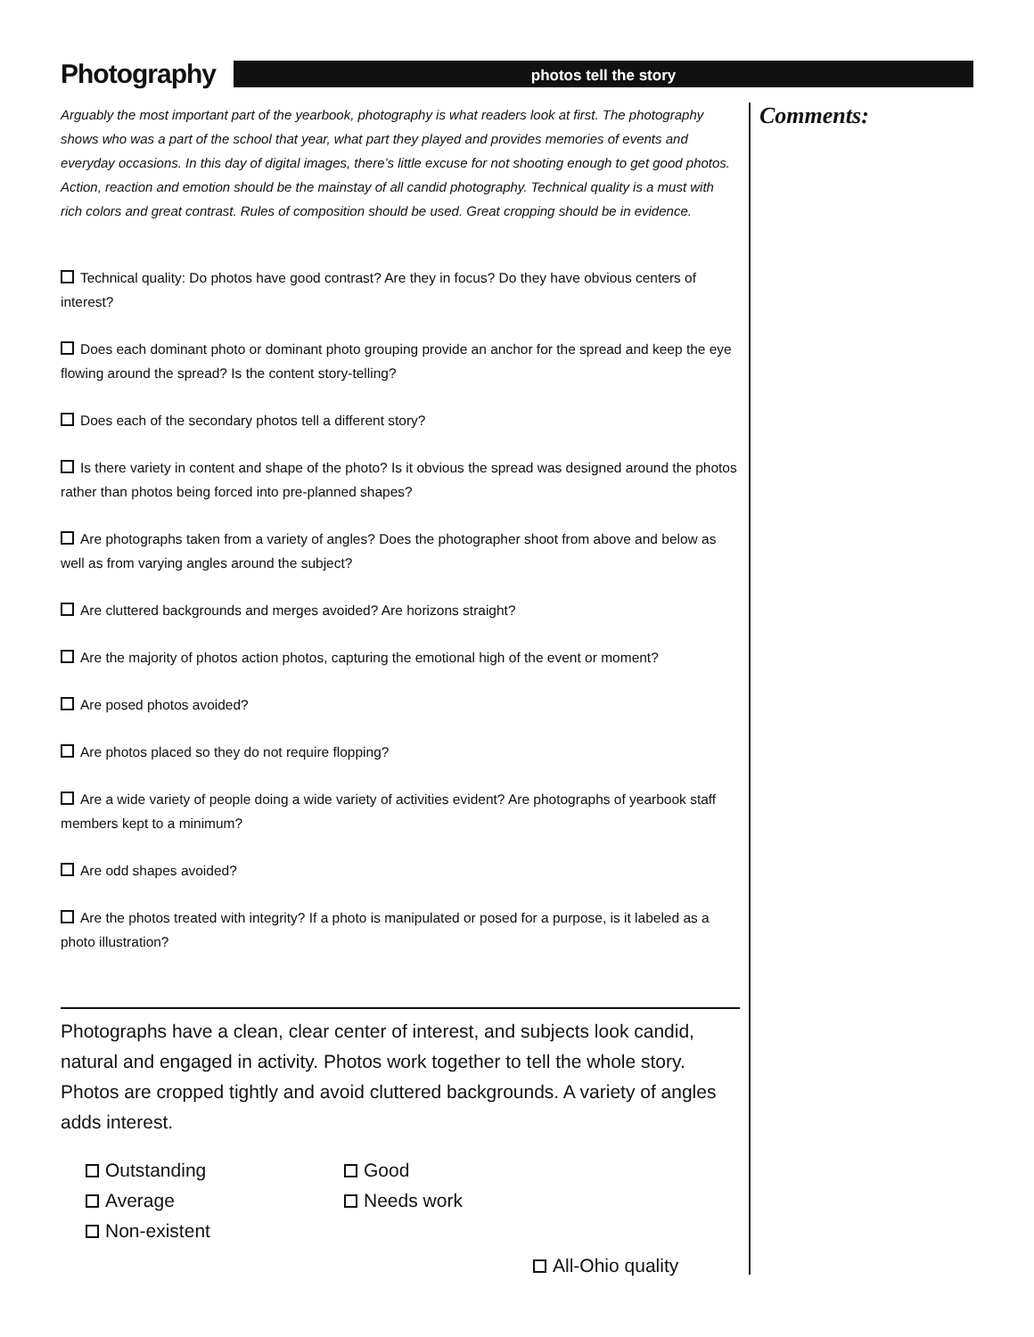Photography
photos tell the story
Arguably the most important part of the yearbook, photography is what readers look at first. The photography shows who was a part of the school that year, what part they played and provides memories of events and everyday occasions. In this day of digital images, there’s little excuse for not shooting enough to get good photos. Action, reaction and emotion should be the mainstay of all candid photography. Technical quality is a must with rich colors and great contrast. Rules of composition should be used. Great cropping should be in evidence.
Technical quality: Do photos have good contrast? Are they in focus? Do they have obvious centers of interest?
Does each dominant photo or dominant photo grouping provide an anchor for the spread and keep the eye flowing around the spread? Is the content story-telling?
Does each of the secondary photos tell a different story?
Is there variety in content and shape of the photo? Is it obvious the spread was designed around the photos rather than photos being forced into pre-planned shapes?
Are photographs taken from a variety of angles? Does the photographer shoot from above and below as well as from varying angles around the subject?
Are cluttered backgrounds and merges avoided? Are horizons straight?
Are the majority of photos action photos, capturing the emotional high of the event or moment?
Are posed photos avoided?
Are photos placed so they do not require flopping?
Are a wide variety of people doing a wide variety of activities evident? Are photographs of yearbook staff members kept to a minimum?
Are odd shapes avoided?
Are the photos treated with integrity? If a photo is manipulated or posed for a purpose, is it labeled as a photo illustration?
Photographs have a clean, clear center of interest, and subjects look candid, natural and engaged in activity. Photos work together to tell the whole story. Photos are cropped tightly and avoid cluttered backgrounds. A variety of angles adds interest.
Outstanding
Good
Average
Needs work
Non-existent
All-Ohio quality
Comments: